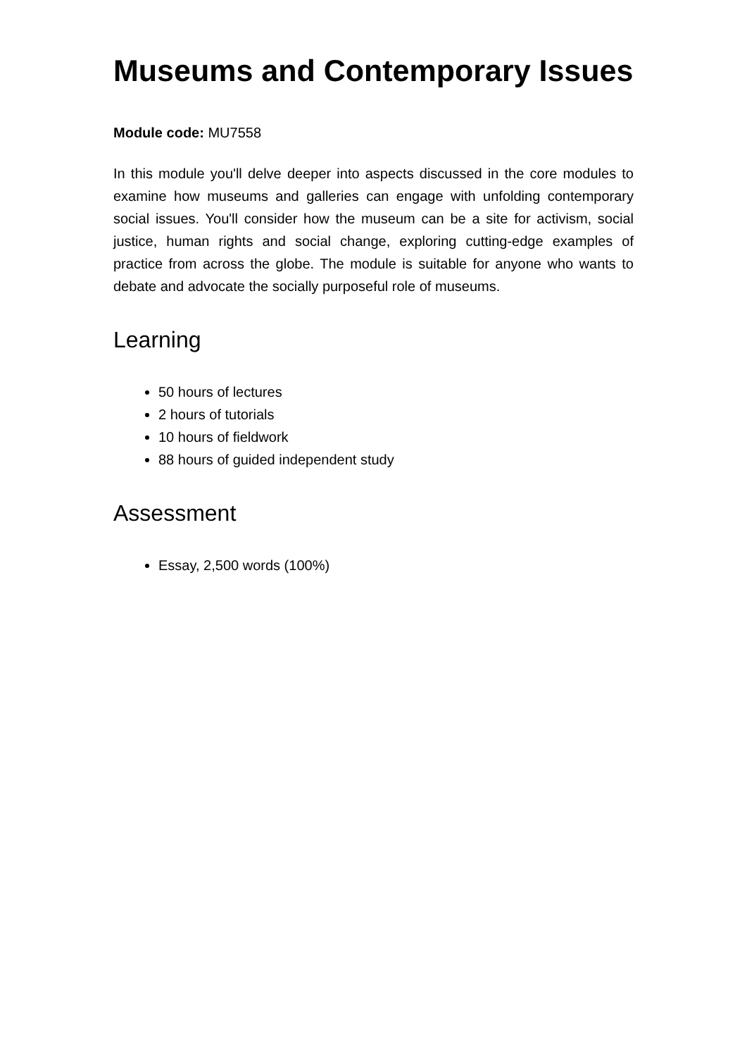Museums and Contemporary Issues
Module code: MU7558
In this module you'll delve deeper into aspects discussed in the core modules to examine how museums and galleries can engage with unfolding contemporary social issues. You'll consider how the museum can be a site for activism, social justice, human rights and social change, exploring cutting-edge examples of practice from across the globe. The module is suitable for anyone who wants to debate and advocate the socially purposeful role of museums.
Learning
50 hours of lectures
2 hours of tutorials
10 hours of fieldwork
88 hours of guided independent study
Assessment
Essay, 2,500 words (100%)